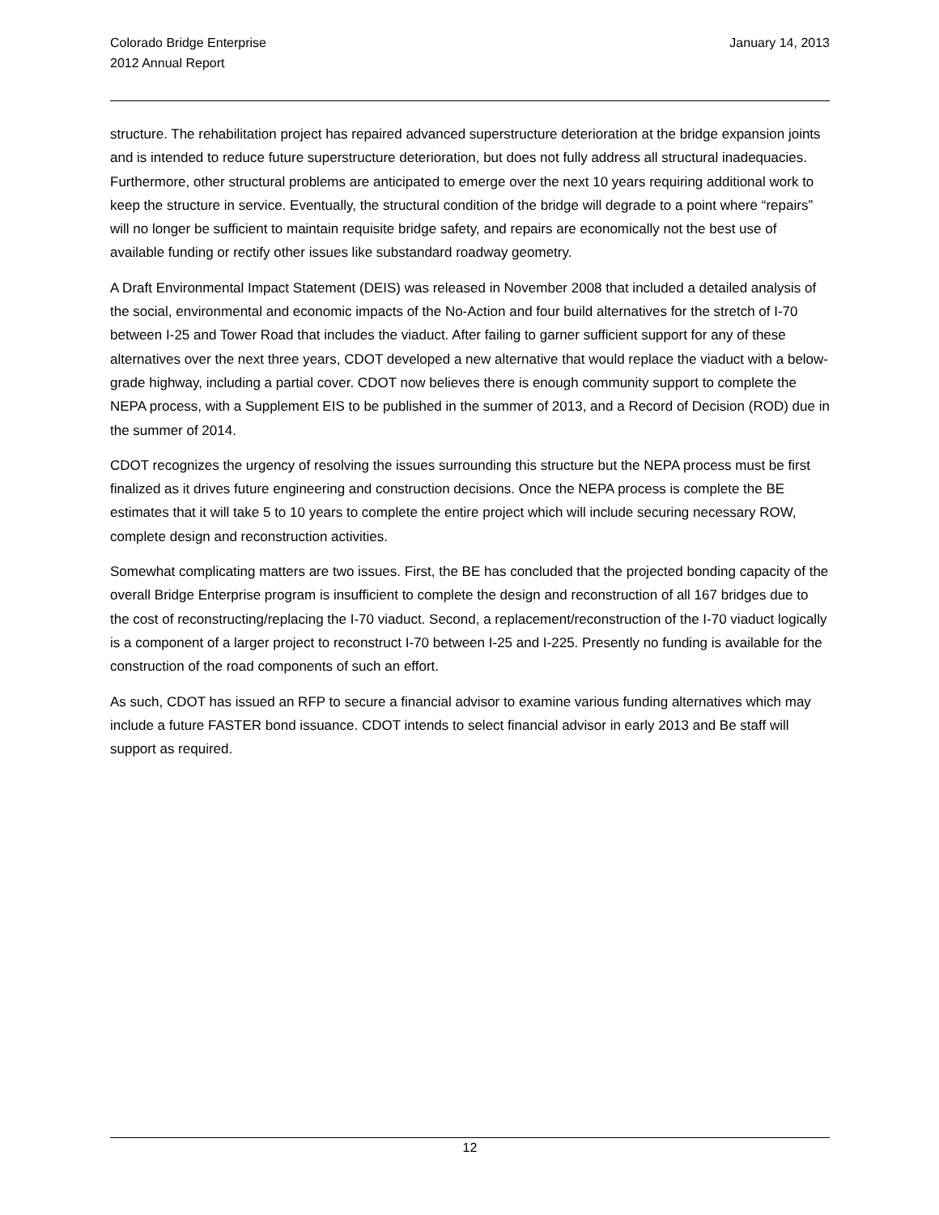Colorado Bridge Enterprise
2012 Annual Report
January 14, 2013
structure. The rehabilitation project has repaired advanced superstructure deterioration at the bridge expansion joints and is intended to reduce future superstructure deterioration, but does not fully address all structural inadequacies. Furthermore, other structural problems are anticipated to emerge over the next 10 years requiring additional work to keep the structure in service. Eventually, the structural condition of the bridge will degrade to a point where “repairs” will no longer be sufficient to maintain requisite bridge safety, and repairs are economically not the best use of available funding or rectify other issues like substandard roadway geometry.
A Draft Environmental Impact Statement (DEIS) was released in November 2008 that included a detailed analysis of the social, environmental and economic impacts of the No-Action and four build alternatives for the stretch of I-70 between I-25 and Tower Road that includes the viaduct. After failing to garner sufficient support for any of these alternatives over the next three years, CDOT developed a new alternative that would replace the viaduct with a below-grade highway, including a partial cover. CDOT now believes there is enough community support to complete the NEPA process, with a Supplement EIS to be published in the summer of 2013, and a Record of Decision (ROD) due in the summer of 2014.
CDOT recognizes the urgency of resolving the issues surrounding this structure but the NEPA process must be first finalized as it drives future engineering and construction decisions. Once the NEPA process is complete the BE estimates that it will take 5 to 10 years to complete the entire project which will include securing necessary ROW, complete design and reconstruction activities.
Somewhat complicating matters are two issues. First, the BE has concluded that the projected bonding capacity of the overall Bridge Enterprise program is insufficient to complete the design and reconstruction of all 167 bridges due to the cost of reconstructing/replacing the I-70 viaduct. Second, a replacement/reconstruction of the I-70 viaduct logically is a component of a larger project to reconstruct I-70 between I-25 and I-225. Presently no funding is available for the construction of the road components of such an effort.
As such, CDOT has issued an RFP to secure a financial advisor to examine various funding alternatives which may include a future FASTER bond issuance. CDOT intends to select financial advisor in early 2013 and Be staff will support as required.
12